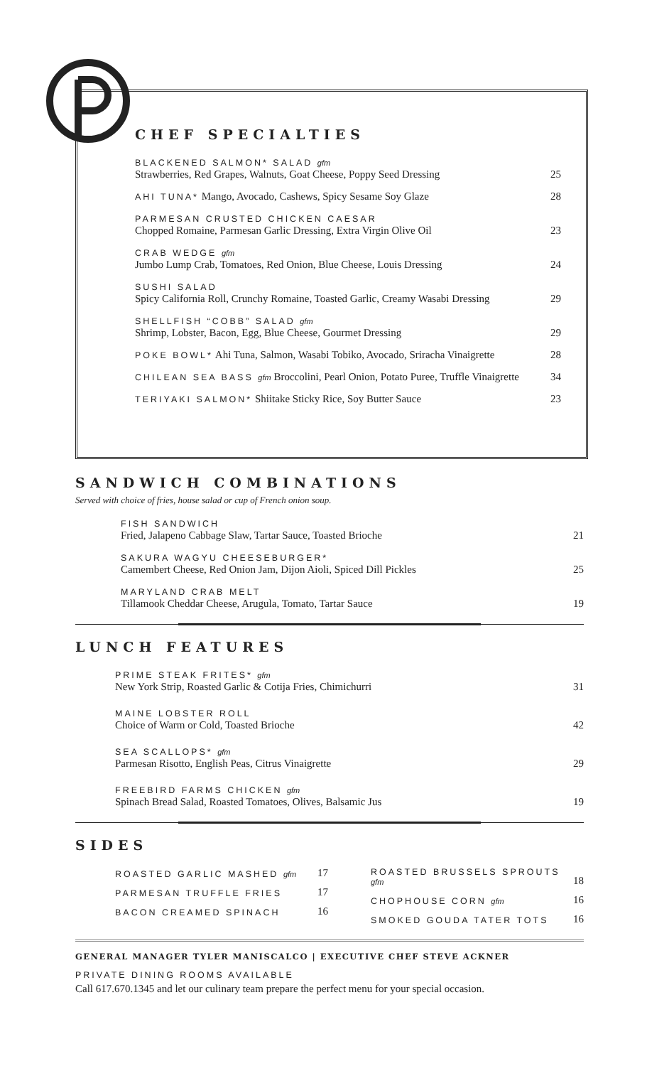CHEF SPECIALTIES
BLACKENED SALMON* SALAD gfm
Strawberries, Red Grapes, Walnuts, Goat Cheese, Poppy Seed Dressing
25
AHI TUNA* Mango, Avocado, Cashews, Spicy Sesame Soy Glaze
28
PARMESAN CRUSTED CHICKEN CAESAR
Chopped Romaine, Parmesan Garlic Dressing, Extra Virgin Olive Oil
23
CRAB WEDGE gfm
Jumbo Lump Crab, Tomatoes, Red Onion, Blue Cheese, Louis Dressing
24
SUSHI SALAD
Spicy California Roll, Crunchy Romaine, Toasted Garlic, Creamy Wasabi Dressing
29
SHELLFISH “COBB” SALAD gfm
Shrimp, Lobster, Bacon, Egg, Blue Cheese, Gourmet Dressing
29
POKE BOWL* Ahi Tuna, Salmon, Wasabi Tobiko, Avocado, Sriracha Vinaigrette
28
CHILEAN SEA BASS gfm Broccolini, Pearl Onion, Potato Puree, Truffle Vinaigrette
34
TERIYAKI SALMON* Shiitake Sticky Rice, Soy Butter Sauce
23
SANDWICH COMBINATIONS
Served with choice of fries, house salad or cup of French onion soup.
FISH SANDWICH
Fried, Jalapeno Cabbage Slaw, Tartar Sauce, Toasted Brioche
21
SAKURA WAGYU CHEESEBURGER*
Camembert Cheese, Red Onion Jam, Dijon Aioli, Spiced Dill Pickles
25
MARYLAND CRAB MELT
Tillamook Cheddar Cheese, Arugula, Tomato, Tartar Sauce
19
LUNCH FEATURES
PRIME STEAK FRITES* gfm
New York Strip, Roasted Garlic & Cotija Fries, Chimichurri
31
MAINE LOBSTER ROLL
Choice of Warm or Cold, Toasted Brioche
42
SEA SCALLOPS* gfm
Parmesan Risotto, English Peas, Citrus Vinaigrette
29
FREEBIRD FARMS CHICKEN gfm
Spinach Bread Salad, Roasted Tomatoes, Olives, Balsamic Jus
19
SIDES
ROASTED GARLIC MASHED gfm 17
PARMESAN TRUFFLE FRIES 17
BACON CREAMED SPINACH 16
ROASTED BRUSSELS SPROUTS gfm 18
CHOPHOUSE CORN gfm 16
SMOKED GOUDA TATER TOTS 16
GENERAL MANAGER TYLER MANISCALCO | EXECUTIVE CHEF STEVE ACKNER
PRIVATE DINING ROOMS AVAILABLE
Call 617.670.1345 and let our culinary team prepare the perfect menu for your special occasion.